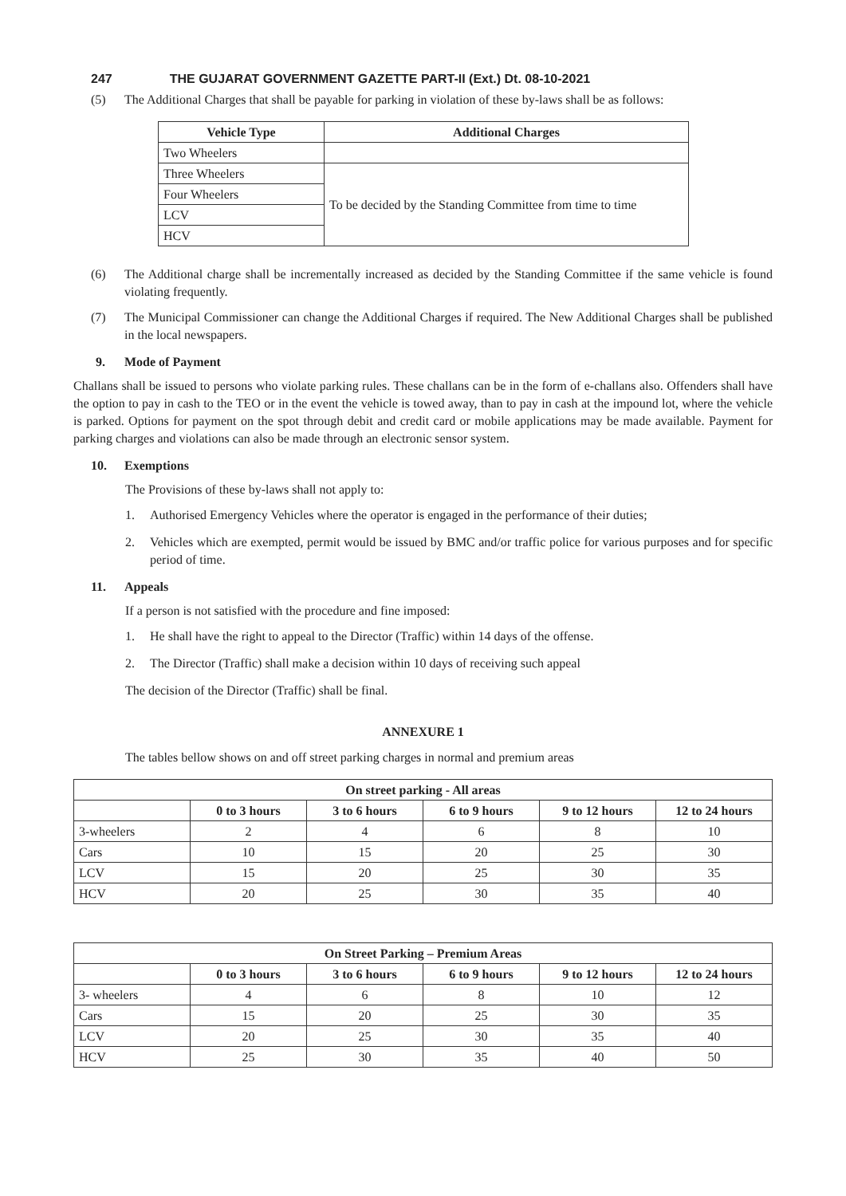247 THE GUJARAT GOVERNMENT GAZETTE PART-II (Ext.) Dt. 08-10-2021
(5) The Additional Charges that shall be payable for parking in violation of these by-laws shall be as follows:
| Vehicle Type | Additional Charges |
| --- | --- |
| Two Wheelers | |
| Three Wheelers | To be decided by the Standing Committee from time to time |
| Four Wheelers | |
| LCV | |
| HCV | |
(6) The Additional charge shall be incrementally increased as decided by the Standing Committee if the same vehicle is found violating frequently.
(7) The Municipal Commissioner can change the Additional Charges if required. The New Additional Charges shall be published in the local newspapers.
9. Mode of Payment
Challans shall be issued to persons who violate parking rules. These challans can be in the form of e-challans also. Offenders shall have the option to pay in cash to the TEO or in the event the vehicle is towed away, than to pay in cash at the impound lot, where the vehicle is parked. Options for payment on the spot through debit and credit card or mobile applications may be made available. Payment for parking charges and violations can also be made through an electronic sensor system.
10. Exemptions
The Provisions of these by-laws shall not apply to:
1. Authorised Emergency Vehicles where the operator is engaged in the performance of their duties;
2. Vehicles which are exempted, permit would be issued by BMC and/or traffic police for various purposes and for specific period of time.
11. Appeals
If a person is not satisfied with the procedure and fine imposed:
1. He shall have the right to appeal to the Director (Traffic) within 14 days of the offense.
2. The Director (Traffic) shall make a decision within 10 days of receiving such appeal
The decision of the Director (Traffic) shall be final.
ANNEXURE 1
The tables bellow shows on and off street parking charges in normal and premium areas
| On street parking - All areas | | | | | |
| --- | --- | --- | --- | --- | --- |
| | 0 to 3 hours | 3 to 6 hours | 6 to 9 hours | 9 to 12 hours | 12 to 24 hours |
| 3-wheelers | 2 | 4 | 6 | 8 | 10 |
| Cars | 10 | 15 | 20 | 25 | 30 |
| LCV | 15 | 20 | 25 | 30 | 35 |
| HCV | 20 | 25 | 30 | 35 | 40 |
| On Street Parking – Premium Areas | | | | | |
| --- | --- | --- | --- | --- | --- |
| | 0 to 3 hours | 3 to 6 hours | 6 to 9 hours | 9 to 12 hours | 12 to 24 hours |
| 3- wheelers | 4 | 6 | 8 | 10 | 12 |
| Cars | 15 | 20 | 25 | 30 | 35 |
| LCV | 20 | 25 | 30 | 35 | 40 |
| HCV | 25 | 30 | 35 | 40 | 50 |